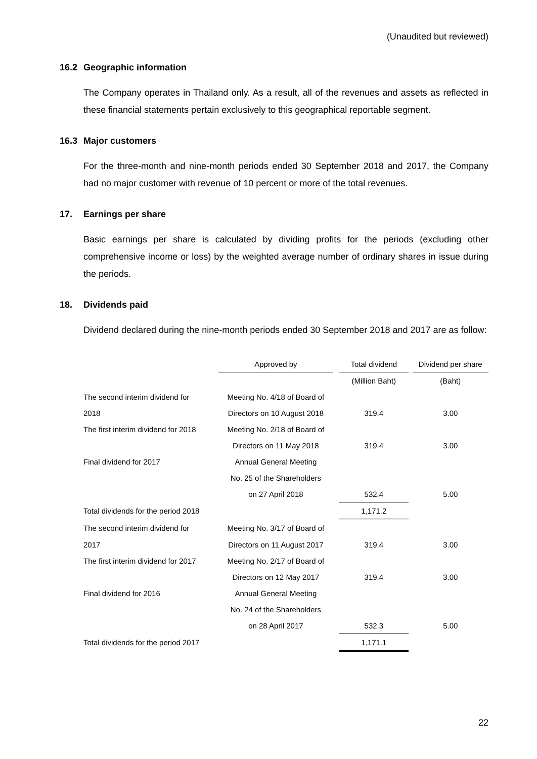(Unaudited but reviewed)
16.2 Geographic information
The Company operates in Thailand only. As a result, all of the revenues and assets as reflected in these financial statements pertain exclusively to this geographical reportable segment.
16.3 Major customers
For the three-month and nine-month periods ended 30 September 2018 and 2017, the Company had no major customer with revenue of 10 percent or more of the total revenues.
17. Earnings per share
Basic earnings per share is calculated by dividing profits for the periods (excluding other comprehensive income or loss) by the weighted average number of ordinary shares in issue during the periods.
18. Dividends paid
Dividend declared during the nine-month periods ended 30 September 2018 and 2017 are as follow:
| | Approved by | | Total dividend | | Dividend per share |
| --- | --- | --- | --- | --- | --- |
| | | | (Million Baht) | | (Baht) |
| The second interim dividend for | Meeting No. 4/18 of Board of | | | | |
| 2018 | Directors on 10 August 2018 | | 319.4 | | 3.00 |
| The first interim dividend for 2018 | Meeting No. 2/18 of Board of | | | | |
| | Directors on 11 May 2018 | | 319.4 | | 3.00 |
| Final dividend for 2017 | Annual General Meeting | | | | |
| | No. 25 of the Shareholders | | | | |
| | on 27 April 2018 | | 532.4 | | 5.00 |
| Total dividends for the period 2018 | | | 1,171.2 | | |
| The second interim dividend for | Meeting No. 3/17 of Board of | | | | |
| 2017 | Directors on 11 August 2017 | | 319.4 | | 3.00 |
| The first interim dividend for 2017 | Meeting No. 2/17 of Board of | | | | |
| | Directors on 12 May 2017 | | 319.4 | | 3.00 |
| Final dividend for 2016 | Annual General Meeting | | | | |
| | No. 24 of the Shareholders | | | | |
| | on 28 April 2017 | | 532.3 | | 5.00 |
| Total dividends for the period 2017 | | | 1,171.1 | | |
22